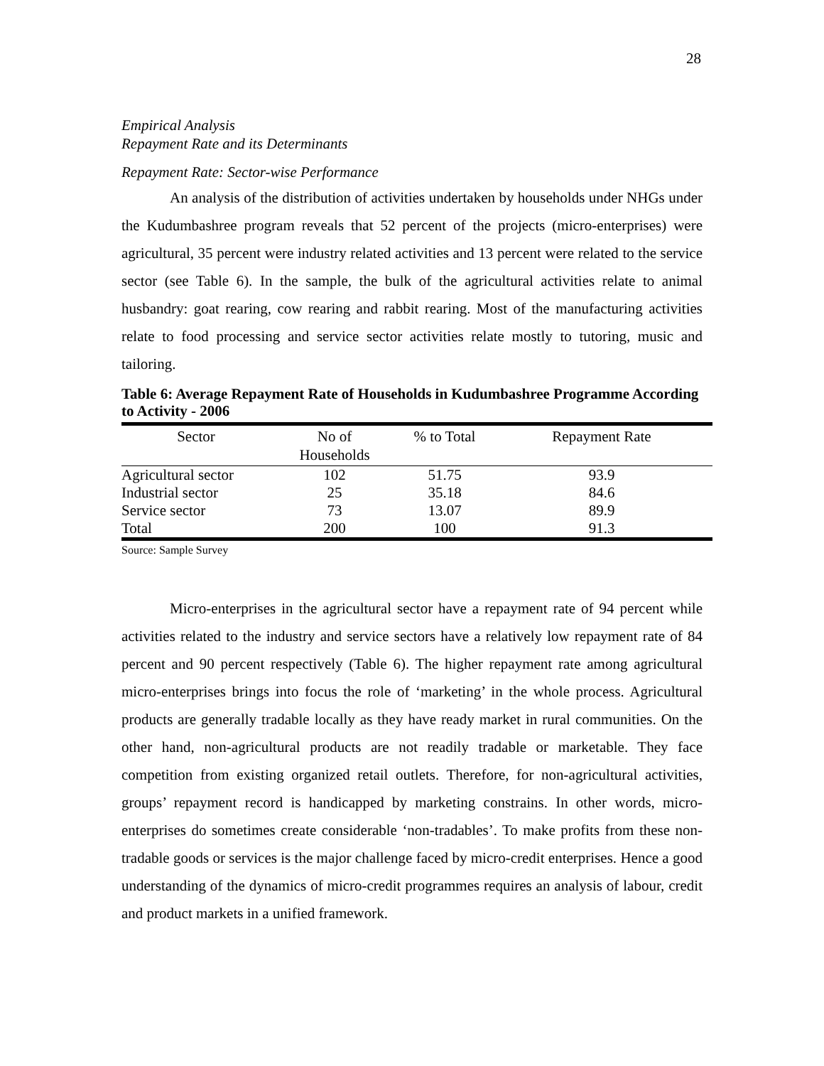28
Empirical Analysis
Repayment Rate and its Determinants
Repayment Rate: Sector-wise Performance
An analysis of the distribution of activities undertaken by households under NHGs under the Kudumbashree program reveals that 52 percent of the projects (micro-enterprises) were agricultural, 35 percent were industry related activities and 13 percent were related to the service sector (see Table 6). In the sample, the bulk of the agricultural activities relate to animal husbandry: goat rearing, cow rearing and rabbit rearing. Most of the manufacturing activities relate to food processing and service sector activities relate mostly to tutoring, music and tailoring.
Table 6: Average Repayment Rate of Households in Kudumbashree Programme According to Activity - 2006
| Sector | No of Households | % to Total | Repayment Rate |
| --- | --- | --- | --- |
| Agricultural sector | 102 | 51.75 | 93.9 |
| Industrial sector | 25 | 35.18 | 84.6 |
| Service sector | 73 | 13.07 | 89.9 |
| Total | 200 | 100 | 91.3 |
Source: Sample Survey
Micro-enterprises in the agricultural sector have a repayment rate of 94 percent while activities related to the industry and service sectors have a relatively low repayment rate of 84 percent and 90 percent respectively (Table 6). The higher repayment rate among agricultural micro-enterprises brings into focus the role of ‘marketing’ in the whole process. Agricultural products are generally tradable locally as they have ready market in rural communities. On the other hand, non-agricultural products are not readily tradable or marketable. They face competition from existing organized retail outlets. Therefore, for non-agricultural activities, groups’ repayment record is handicapped by marketing constrains. In other words, micro-enterprises do sometimes create considerable ‘non-tradables’. To make profits from these non-tradable goods or services is the major challenge faced by micro-credit enterprises. Hence a good understanding of the dynamics of micro-credit programmes requires an analysis of labour, credit and product markets in a unified framework.